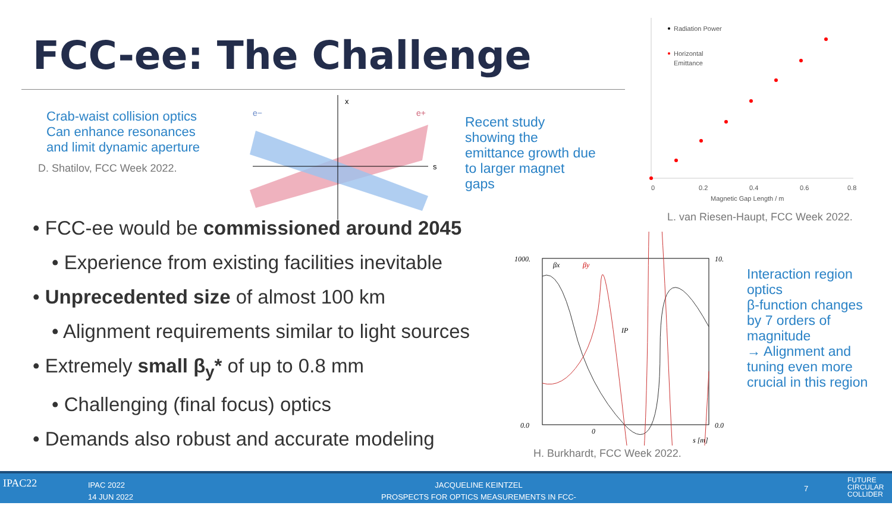FCC-ee: The Challenge
Crab-waist collision optics
Can enhance resonances
and limit dynamic aperture
D. Shatilov, FCC Week 2022.
x
s
e−
e+
Recent study
showing the
emittance growth due
to larger magnet
gaps
Radiation Power
Horizontal
Emittance
0
0.2
0.4
0.6
0.8
Magnetic Gap Length / m
L. van Riesen-Haupt, FCC Week 2022.
• FCC-ee would be commissioned around 2045
• Experience from existing facilities inevitable
• Unprecedented size of almost 100 km
• Alignment requirements similar to light sources
• Extremely small β<sub>y</sub>* of up to 0.8 mm
• Challenging (final focus) optics
• Demands also robust and accurate modeling
1000.
0.0
10.
0.0
βx
βy
IP
0
s [m]
Interaction region
optics
β-function changes
by 7 orders of
magnitude
→ Alignment and
tuning even more
crucial in this region
H. Burkhardt, FCC Week 2022.
IPAC22
IPAC 2022
14 JUN 2022
JACQUELINE KEINTZEL
PROSPECTS FOR OPTICS MEASUREMENTS IN FCC-EE
7
FUTURE
CIRCULAR
COLLIDER